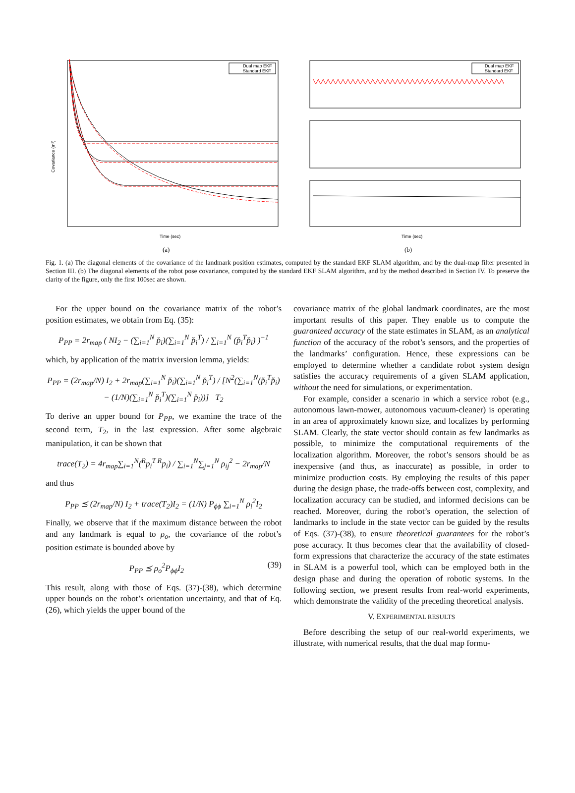Covariance (m²)
Dual map EKF
Standard EKF
Time (sec)
(a)
Dual map EKF
Standard EKF
Time (sec)
(b)
Fig. 1. (a) The diagonal elements of the covariance of the landmark position estimates, computed by the standard EKF SLAM algorithm, and by the dual-map filter presented in Section III. (b) The diagonal elements of the robot pose covariance, computed by the standard EKF SLAM algorithm, and by the method described in Section IV. To preserve the clarity of the figure, only the first 100sec are shown.
For the upper bound on the covariance matrix of the robot’s position estimates, we obtain from Eq. (35):
P<sub>PP</sub> = 2r<sub>map</sub> ( NI<sub>2</sub> − (∑<sub>i=1</sub><sup>N</sup> p̆<sub>i</sub>)(∑<sub>i=1</sub><sup>N</sup> p̆<sub>i</sub><sup>T</sup>) / ∑<sub>i=1</sub><sup>N</sup> (p̆<sub>i</sub><sup>T</sup>p̆<sub>i</sub>) )<sup>−1</sup>
which, by application of the matrix inversion lemma, yields:
P<sub>PP</sub> = (2r<sub>map</sub>/N) I<sub>2</sub> + 2r<sub>map</sub>(∑<sub>i=1</sub><sup>N</sup> p̆<sub>i</sub>)(∑<sub>i=1</sub><sup>N</sup> p̆<sub>i</sub><sup>T</sup>) / [N<sup>2</sup>(∑<sub>i=1</sub><sup>N</sup>(p̆<sub>i</sub><sup>T</sup>p̆<sub>i</sub>) − (1/N)(∑<sub>i=1</sub><sup>N</sup> p̆<sub>i</sub><sup>T</sup>)(∑<sub>i=1</sub><sup>N</sup> p̆<sub>i</sub>))] T<sub>2</sub>
To derive an upper bound for P<sub>PP</sub>, we examine the trace of the second term, T<sub>2</sub>, in the last expression. After some algebraic manipulation, it can be shown that
trace(T<sub>2</sub>) = 4r<sub>map</sub>∑<sub>i=1</sub><sup>N</sup>(<sup>R</sup>p<sub>i</sub><sup>T R</sup>p<sub>i</sub>) / ∑<sub>i=1</sub><sup>N</sup>∑<sub>j=1</sub><sup>N</sup> ρ<sub>ij</sub><sup>2</sup> − 2r<sub>map</sub>/N
and thus
P<sub>PP</sub> ⪯ (2r<sub>map</sub>/N) I<sub>2</sub> + trace(T<sub>2</sub>)I<sub>2</sub> = (1/N) P<sub>ϕϕ</sub> ∑<sub>i=1</sub><sup>N</sup> ρ<sub>i</sub><sup>2</sup>I<sub>2</sub>
Finally, we observe that if the maximum distance between the robot and any landmark is equal to ρ<sub>o</sub>, the covariance of the robot’s position estimate is bounded above by
P<sub>PP</sub> ⪯ ρ<sub>o</sub><sup>2</sup>P<sub>ϕϕ</sub>I<sub>2</sub> (39)
This result, along with those of Eqs. (37)-(38), which determine upper bounds on the robot’s orientation uncertainty, and that of Eq. (26), which yields the upper bound of the
covariance matrix of the global landmark coordinates, are the most important results of this paper. They enable us to compute the guaranteed accuracy of the state estimates in SLAM, as an analytical function of the accuracy of the robot’s sensors, and the properties of the landmarks’ configuration. Hence, these expressions can be employed to determine whether a candidate robot system design satisfies the accuracy requirements of a given SLAM application, without the need for simulations, or experimentation.
For example, consider a scenario in which a service robot (e.g., autonomous lawn-mower, autonomous vacuum-cleaner) is operating in an area of approximately known size, and localizes by performing SLAM. Clearly, the state vector should contain as few landmarks as possible, to minimize the computational requirements of the localization algorithm. Moreover, the robot’s sensors should be as inexpensive (and thus, as inaccurate) as possible, in order to minimize production costs. By employing the results of this paper during the design phase, the trade-offs between cost, complexity, and localization accuracy can be studied, and informed decisions can be reached. Moreover, during the robot’s operation, the selection of landmarks to include in the state vector can be guided by the results of Eqs. (37)-(38), to ensure theoretical guarantees for the robot’s pose accuracy. It thus becomes clear that the availability of closed-form expressions that characterize the accuracy of the state estimates in SLAM is a powerful tool, which can be employed both in the design phase and during the operation of robotic systems. In the following section, we present results from real-world experiments, which demonstrate the validity of the preceding theoretical analysis.
V. EXPERIMENTAL RESULTS
Before describing the setup of our real-world experiments, we illustrate, with numerical results, that the dual map formu-